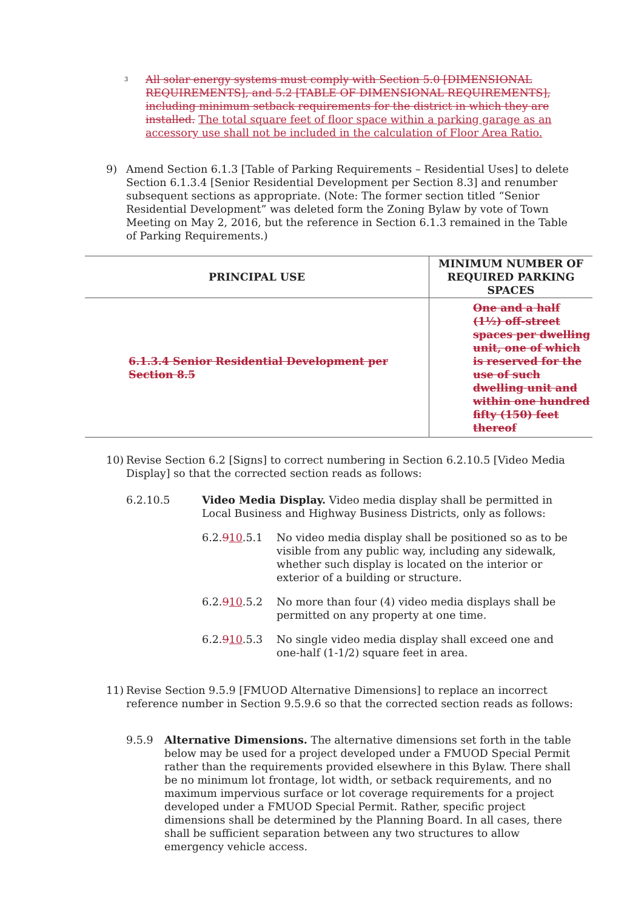<sup>3</sup>
All solar energy systems must comply with Section 5.0 [DIMENSIONAL REQUIREMENTS], and 5.2 [TABLE OF DIMENSIONAL REQUIREMENTS], including minimum setback requirements for the district in which they are installed. The total square feet of floor space within a parking garage as an accessory use shall not be included in the calculation of Floor Area Ratio.
9) Amend Section 6.1.3 [Table of Parking Requirements – Residential Uses] to delete Section 6.1.3.4 [Senior Residential Development per Section 8.3] and renumber subsequent sections as appropriate. (Note: The former section titled “Senior Residential Development” was deleted form the Zoning Bylaw by vote of Town Meeting on May 2, 2016, but the reference in Section 6.1.3 remained in the Table of Parking Requirements.)
| PRINCIPAL USE | MINIMUM NUMBER OF REQUIRED PARKING SPACES |
| --- | --- |
| 6.1.3.4 Senior Residential Development per Section 8.5 | One and a half (1½) off-street spaces per dwelling unit, one of which is reserved for the use of such dwelling unit and within one hundred fifty (150) feet thereof |
10) Revise Section 6.2 [Signs] to correct numbering in Section 6.2.10.5 [Video Media Display] so that the corrected section reads as follows:
6.2.10.5 Video Media Display. Video media display shall be permitted in Local Business and Highway Business Districts, only as follows:
6.2.910.5.1 No video media display shall be positioned so as to be visible from any public way, including any sidewalk, whether such display is located on the interior or exterior of a building or structure.
6.2.910.5.2 No more than four (4) video media displays shall be permitted on any property at one time.
6.2.910.5.3 No single video media display shall exceed one and one-half (1-1/2) square feet in area.
11) Revise Section 9.5.9 [FMUOD Alternative Dimensions] to replace an incorrect reference number in Section 9.5.9.6 so that the corrected section reads as follows:
9.5.9 Alternative Dimensions. The alternative dimensions set forth in the table below may be used for a project developed under a FMUOD Special Permit rather than the requirements provided elsewhere in this Bylaw. There shall be no minimum lot frontage, lot width, or setback requirements, and no maximum impervious surface or lot coverage requirements for a project developed under a FMUOD Special Permit. Rather, specific project dimensions shall be determined by the Planning Board. In all cases, there shall be sufficient separation between any two structures to allow emergency vehicle access.